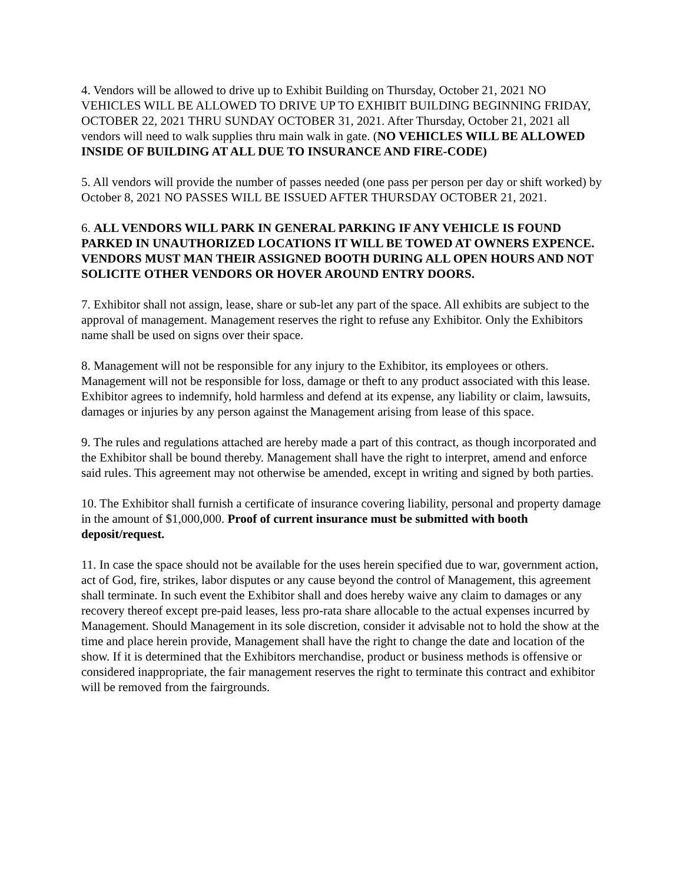4. Vendors will be allowed to drive up to Exhibit Building on Thursday, October 21, 2021 NO VEHICLES WILL BE ALLOWED TO DRIVE UP TO EXHIBIT BUILDING BEGINNING FRIDAY, OCTOBER 22, 2021 THRU SUNDAY OCTOBER 31, 2021. After Thursday, October 21, 2021 all vendors will need to walk supplies thru main walk in gate. (NO VEHICLES WILL BE ALLOWED INSIDE OF BUILDING AT ALL DUE TO INSURANCE AND FIRE-CODE)
5. All vendors will provide the number of passes needed (one pass per person per day or shift worked) by October 8, 2021 NO PASSES WILL BE ISSUED AFTER THURSDAY OCTOBER 21, 2021.
6. ALL VENDORS WILL PARK IN GENERAL PARKING IF ANY VEHICLE IS FOUND PARKED IN UNAUTHORIZED LOCATIONS IT WILL BE TOWED AT OWNERS EXPENCE. VENDORS MUST MAN THEIR ASSIGNED BOOTH DURING ALL OPEN HOURS AND NOT SOLICITE OTHER VENDORS OR HOVER AROUND ENTRY DOORS.
7. Exhibitor shall not assign, lease, share or sub-let any part of the space. All exhibits are subject to the approval of management. Management reserves the right to refuse any Exhibitor. Only the Exhibitors name shall be used on signs over their space.
8. Management will not be responsible for any injury to the Exhibitor, its employees or others. Management will not be responsible for loss, damage or theft to any product associated with this lease. Exhibitor agrees to indemnify, hold harmless and defend at its expense, any liability or claim, lawsuits, damages or injuries by any person against the Management arising from lease of this space.
9. The rules and regulations attached are hereby made a part of this contract, as though incorporated and the Exhibitor shall be bound thereby. Management shall have the right to interpret, amend and enforce said rules. This agreement may not otherwise be amended, except in writing and signed by both parties.
10. The Exhibitor shall furnish a certificate of insurance covering liability, personal and property damage in the amount of $1,000,000. Proof of current insurance must be submitted with booth deposit/request.
11. In case the space should not be available for the uses herein specified due to war, government action, act of God, fire, strikes, labor disputes or any cause beyond the control of Management, this agreement shall terminate. In such event the Exhibitor shall and does hereby waive any claim to damages or any recovery thereof except pre-paid leases, less pro-rata share allocable to the actual expenses incurred by Management. Should Management in its sole discretion, consider it advisable not to hold the show at the time and place herein provide, Management shall have the right to change the date and location of the show. If it is determined that the Exhibitors merchandise, product or business methods is offensive or considered inappropriate, the fair management reserves the right to terminate this contract and exhibitor will be removed from the fairgrounds.